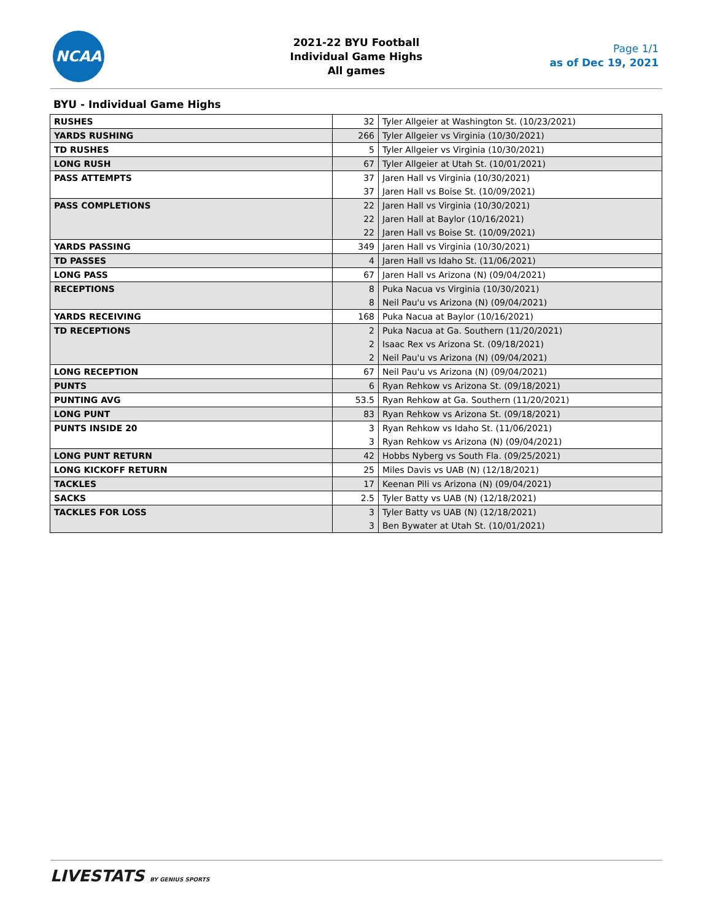NCAA
2021-22 BYU Football
Individual Game Highs
All games
Page 1/1
as of Dec 19, 2021
BYU - Individual Game Highs
| RUSHES | 32 | Tyler Allgeier at Washington St. (10/23/2021) |
| YARDS RUSHING | 266 | Tyler Allgeier vs Virginia (10/30/2021) |
| TD RUSHES | 5 | Tyler Allgeier vs Virginia (10/30/2021) |
| LONG RUSH | 67 | Tyler Allgeier at Utah St. (10/01/2021) |
| PASS ATTEMPTS | 37 | Jaren Hall vs Virginia (10/30/2021) |
| | 37 | Jaren Hall vs Boise St. (10/09/2021) |
| PASS COMPLETIONS | 22 | Jaren Hall vs Virginia (10/30/2021) |
| | 22 | Jaren Hall at Baylor (10/16/2021) |
| | 22 | Jaren Hall vs Boise St. (10/09/2021) |
| YARDS PASSING | 349 | Jaren Hall vs Virginia (10/30/2021) |
| TD PASSES | 4 | Jaren Hall vs Idaho St. (11/06/2021) |
| LONG PASS | 67 | Jaren Hall vs Arizona (N) (09/04/2021) |
| RECEPTIONS | 8 | Puka Nacua vs Virginia (10/30/2021) |
| | 8 | Neil Pau'u vs Arizona (N) (09/04/2021) |
| YARDS RECEIVING | 168 | Puka Nacua at Baylor (10/16/2021) |
| TD RECEPTIONS | 2 | Puka Nacua at Ga. Southern (11/20/2021) |
| | 2 | Isaac Rex vs Arizona St. (09/18/2021) |
| | 2 | Neil Pau'u vs Arizona (N) (09/04/2021) |
| LONG RECEPTION | 67 | Neil Pau'u vs Arizona (N) (09/04/2021) |
| PUNTS | 6 | Ryan Rehkow vs Arizona St. (09/18/2021) |
| PUNTING AVG | 53.5 | Ryan Rehkow at Ga. Southern (11/20/2021) |
| LONG PUNT | 83 | Ryan Rehkow vs Arizona St. (09/18/2021) |
| PUNTS INSIDE 20 | 3 | Ryan Rehkow vs Idaho St. (11/06/2021) |
| | 3 | Ryan Rehkow vs Arizona (N) (09/04/2021) |
| LONG PUNT RETURN | 42 | Hobbs Nyberg vs South Fla. (09/25/2021) |
| LONG KICKOFF RETURN | 25 | Miles Davis vs UAB (N) (12/18/2021) |
| TACKLES | 17 | Keenan Pili vs Arizona (N) (09/04/2021) |
| SACKS | 2.5 | Tyler Batty vs UAB (N) (12/18/2021) |
| TACKLES FOR LOSS | 3 | Tyler Batty vs UAB (N) (12/18/2021) |
| | 3 | Ben Bywater at Utah St. (10/01/2021) |
LIVESTATS BY GENIUS SPORTS